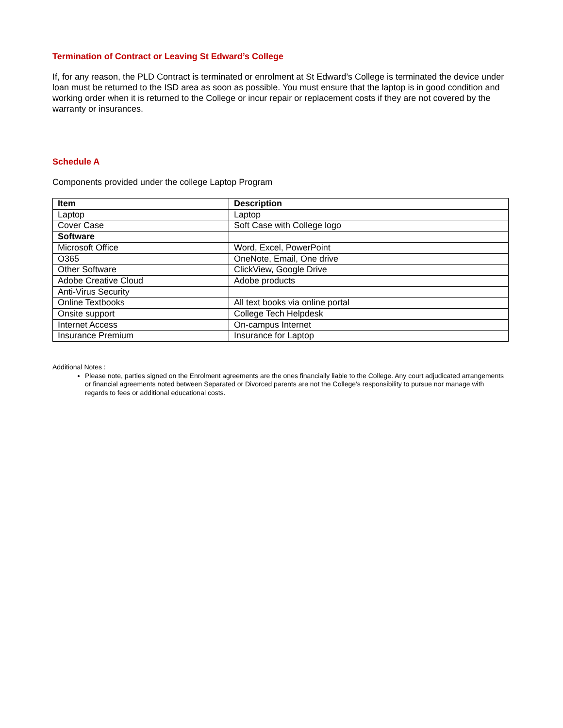Termination of Contract or Leaving St Edward’s College
If, for any reason, the PLD Contract is terminated or enrolment at St Edward’s College is terminated the device under loan must be returned to the ISD area as soon as possible. You must ensure that the laptop is in good condition and working order when it is returned to the College or incur repair or replacement costs if they are not covered by the warranty or insurances.
Schedule A
Components provided under the college Laptop Program
| Item | Description |
| --- | --- |
| Laptop | Laptop |
| Cover Case | Soft Case with College logo |
| Software | |
| Microsoft Office | Word, Excel, PowerPoint |
| O365 | OneNote, Email, One drive |
| Other Software | ClickView, Google Drive |
| Adobe Creative Cloud | Adobe products |
| Anti-Virus Security | |
| Online Textbooks | All text books via online portal |
| Onsite support | College Tech Helpdesk |
| Internet Access | On-campus Internet |
| Insurance Premium | Insurance for Laptop |
Additional Notes :
Please note, parties signed on the Enrolment agreements are the ones financially liable to the College. Any court adjudicated arrangements or financial agreements noted between Separated or Divorced parents are not the College’s responsibility to pursue nor manage with regards to fees or additional educational costs.